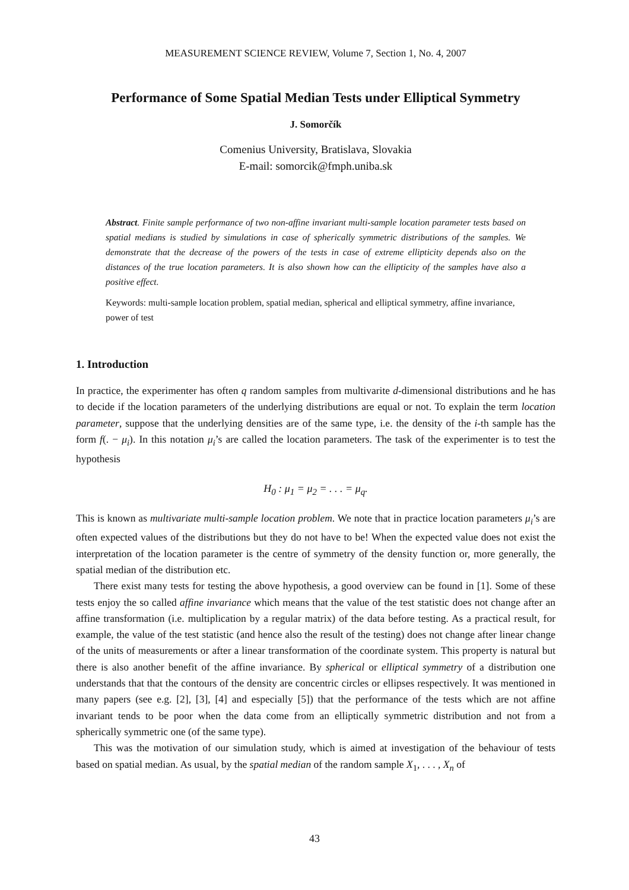MEASUREMENT SCIENCE REVIEW, Volume 7, Section 1, No. 4, 2007
Performance of Some Spatial Median Tests under Elliptical Symmetry
J. Somorčík
Comenius University, Bratislava, Slovakia
E-mail: somorcik@fmph.uniba.sk
Abstract. Finite sample performance of two non-affine invariant multi-sample location parameter tests based on spatial medians is studied by simulations in case of spherically symmetric distributions of the samples. We demonstrate that the decrease of the powers of the tests in case of extreme ellipticity depends also on the distances of the true location parameters. It is also shown how can the ellipticity of the samples have also a positive effect.
Keywords: multi-sample location problem, spatial median, spherical and elliptical symmetry, affine invariance, power of test
1. Introduction
In practice, the experimenter has often q random samples from multivarite d-dimensional distributions and he has to decide if the location parameters of the underlying distributions are equal or not. To explain the term location parameter, suppose that the underlying densities are of the same type, i.e. the density of the i-th sample has the form f(. − μ<sub>i</sub>). In this notation μ<sub>i</sub>’s are called the location parameters. The task of the experimenter is to test the hypothesis
H<sub>0</sub> : μ<sub>1</sub> = μ<sub>2</sub> = . . . = μ<sub>q</sub>.
This is known as multivariate multi-sample location problem. We note that in practice location parameters μ<sub>i</sub>’s are often expected values of the distributions but they do not have to be! When the expected value does not exist the interpretation of the location parameter is the centre of symmetry of the density function or, more generally, the spatial median of the distribution etc.
There exist many tests for testing the above hypothesis, a good overview can be found in [1]. Some of these tests enjoy the so called affine invariance which means that the value of the test statistic does not change after an affine transformation (i.e. multiplication by a regular matrix) of the data before testing. As a practical result, for example, the value of the test statistic (and hence also the result of the testing) does not change after linear change of the units of measurements or after a linear transformation of the coordinate system. This property is natural but there is also another benefit of the affine invariance. By spherical or elliptical symmetry of a distribution one understands that that the contours of the density are concentric circles or ellipses respectively. It was mentioned in many papers (see e.g. [2], [3], [4] and especially [5]) that the performance of the tests which are not affine invariant tends to be poor when the data come from an elliptically symmetric distribution and not from a spherically symmetric one (of the same type).
This was the motivation of our simulation study, which is aimed at investigation of the behaviour of tests based on spatial median. As usual, by the spatial median of the random sample X<sub>1</sub>, . . . , X<sub>n</sub> of
43